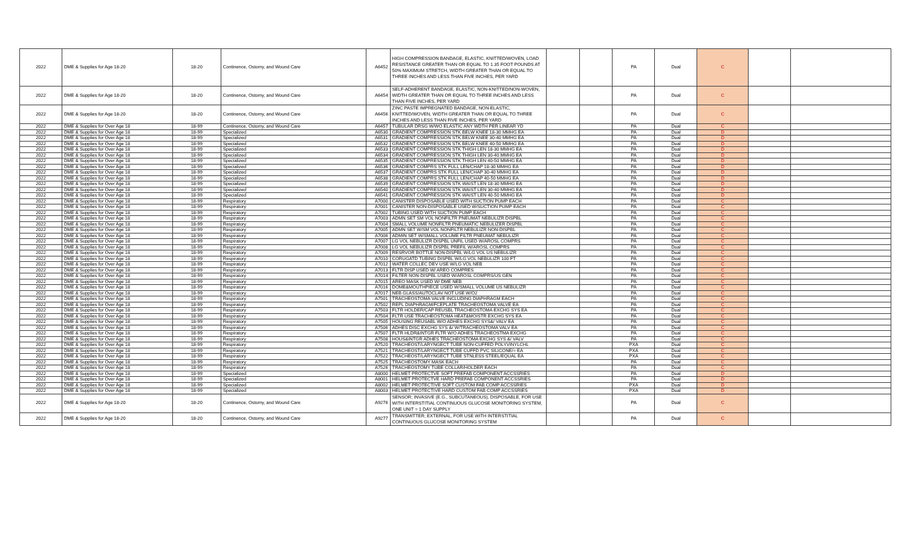| 2022 | DME & Supplies for Age 18-20 | 18-20 | Continence, Ostomy, and Wound Care | A6452 | HIGH COMPRESSION BANDAGE, ELASTIC, KNITTED/WOVEN, LOAD RESISTANCE GREATER THAN OR EQUAL TO 1.35 FOOT POUNDS AT 50% MAXIMUM STRETCH, WIDTH GREATER THAN OR EQUAL TO THREE INCHES AND LESS THAN FIVE INCHES, PER YARD | | | PA | Dual | C | | |
| 2022 | DME & Supplies for Age 18-20 | 18-20 | Continence, Ostomy, and Wound Care | A6454 | SELF-ADHERENT BANDAGE, ELASTIC, NON-KNITTED/NON-WOVEN, WIDTH GREATER THAN OR EQUAL TO THREE INCHES AND LESS THAN FIVE INCHES, PER YARD | | | PA | Dual | C | | |
| 2022 | DME & Supplies for Age 18-20 | 18-20 | Continence, Ostomy, and Wound Care | A6456 | ZINC PASTE IMPREGNATED BANDAGE, NON-ELASTIC, KNITTED/WOVEN, WIDTH GREATER THAN OR EQUAL TO THREE INCHES AND LESS THAN FIVE INCHES, PER YARD | | | PA | Dual | C | | |
| 2022 | DME & Supplies for Over Age 18 | 18-99 | Continence, Ostomy, and Wound Care | A6457 | TUBULAR DRSG W/WO ELASTIC ANY WDTH PER LINEAR YD | | | PA | Dual | C | | |
| 2022 | DME & Supplies for Over Age 18 | 18-99 | Specialized | A6530 | GRADIENT COMPRESSION STK BELW KNEE 18-30 MMHG EA | | | PA | Dual | D | | |
| 2022 | DME & Supplies for Over Age 18 | 18-99 | Specialized | A6531 | GRADIENT COMPRESSION STK BELW KNEE 30-40 MMHG EA | | | PA | Dual | D | | |
| 2022 | DME & Supplies for Over Age 18 | 18-99 | Specialized | A6532 | GRADIENT COMPRESSION STK BELW KNEE 40-50 MMHG EA | | | PA | Dual | D | | |
| 2022 | DME & Supplies for Over Age 18 | 18-99 | Specialized | A6533 | GRADIENT COMPRESSION STK THIGH LEN 18-30 MMHG EA | | | PA | Dual | D | | |
| 2022 | DME & Supplies for Over Age 18 | 18-99 | Specialized | A6534 | GRADIENT COMPRESSION STK THIGH LEN 30-40 MMHG EA | | | PA | Dual | D | | |
| 2022 | DME & Supplies for Over Age 18 | 18-99 | Specialized | A6535 | GRADIENT COMPRESSION STK THIGH LEN 40-50 MMHG EA | | | PA | Dual | D | | |
| 2022 | DME & Supplies for Over Age 18 | 18-99 | Specialized | A6536 | GRADIENT COMPRS STK FULL LEN/CHAP 18-30 MMHG EA | | | PA | Dual | D | | |
| 2022 | DME & Supplies for Over Age 18 | 18-99 | Specialized | A6537 | GRADIENT COMPRS STK FULL LEN/CHAP 30-40 MMHG EA | | | PA | Dual | D | | |
| 2022 | DME & Supplies for Over Age 18 | 18-99 | Specialized | A6538 | GRADIENT COMPRS STK FULL LEN/CHAP 40-50 MMHG EA | | | PA | Dual | D | | |
| 2022 | DME & Supplies for Over Age 18 | 18-99 | Specialized | A6539 | GRADIENT COMPRESSION STK WAIST LEN 18-30 MMHG EA | | | PA | Dual | D | | |
| 2022 | DME & Supplies for Over Age 18 | 18-99 | Specialized | A6540 | GRADIENT COMPRESSION STK WAIST LEN 30-40 MMHG EA | | | PA | Dual | D | | |
| 2022 | DME & Supplies for Over Age 18 | 18-99 | Specialized | A6541 | GRADIENT COMPRESSION STK WAIST LEN 40-50 MMHG EA | | | PA | Dual | D | | |
| 2022 | DME & Supplies for Over Age 18 | 18-99 | Respiratory | A7000 | CANISTER DISPOSABLE USED WITH SUCTION PUMP EACH | | | PA | Dual | C | | |
| 2022 | DME & Supplies for Over Age 18 | 18-99 | Respiratory | A7001 | CANISTER NON-DISPOSABLE USED W/SUCTION PUMP EACH | | | PA | Dual | C | | |
| 2022 | DME & Supplies for Over Age 18 | 18-99 | Respiratory | A7002 | TUBING USED WITH SUCTION PUMP EACH | | | PA | Dual | C | | |
| 2022 | DME & Supplies for Over Age 18 | 18-99 | Respiratory | A7003 | ADMN SET SM VOL NONFILTR PNEUMAT NEBULIZR DISPBL | | | PA | Dual | C | | |
| 2022 | DME & Supplies for Over Age 18 | 18-99 | Respiratory | A7004 | SMALL VOLUME NONFILTR PNEUMATIC NEBULIZER DISPBL | | | PA | Dual | C | | |
| 2022 | DME & Supplies for Over Age 18 | 18-99 | Respiratory | A7005 | ADMN SET W/SM VOL NONFILTR NEBULIZR NON-DISPBL | | | PA | Dual | C | | |
| 2022 | DME & Supplies for Over Age 18 | 18-99 | Respiratory | A7006 | ADMIN SET W/SMALL VOLUME FILTR PNEUMAT NEBULIZR | | | PA | Dual | C | | |
| 2022 | DME & Supplies for Over Age 18 | 18-99 | Respiratory | A7007 | LG VOL NEBULIZR DISPBL UNFIL USED W/AROSL COMPRS | | | PA | Dual | C | | |
| 2022 | DME & Supplies for Over Age 18 | 18-99 | Respiratory | A7008 | LG VOL NEBULIZR DISPBL PREFIL W/AROSL COMPRS | | | PA | Dual | C | | |
| 2022 | DME & Supplies for Over Age 18 | 18-99 | Respiratory | A7009 | RESRVOR BOTTLE NON-DISPBL W/LG VOL US NEBULIZR | | | PA | Dual | C | | |
| 2022 | DME & Supplies for Over Age 18 | 18-99 | Respiratory | A7010 | CORUGATD TUBING DISPBL W/LG VOL NEBULIZR 100 FT | | | PA | Dual | C | | |
| 2022 | DME & Supplies for Over Age 18 | 18-99 | Respiratory | A7012 | WATER COLLEC DEV USE W/LG VOL NEB | | | PA | Dual | C | | |
| 2022 | DME & Supplies for Over Age 18 | 18-99 | Respiratory | A7013 | FLTR DISP USED W/ AREO COMPRES | | | PA | Dual | C | | |
| 2022 | DME & Supplies for Over Age 18 | 18-99 | Respiratory | A7014 | FILTER NON-DISPBL USED W/AROSL COMPRS/US GEN | | | PA | Dual | C | | |
| 2022 | DME & Supplies for Over Age 18 | 18-99 | Respiratory | A7015 | AREO MASK USED W/ DME NEB | | | PA | Dual | C | | |
| 2022 | DME & Supplies for Over Age 18 | 18-99 | Respiratory | A7016 | DOME&MOUTHPIECE USED W/SMALL VOLUME US NEBULIZR | | | PA | Dual | C | | |
| 2022 | DME & Supplies for Over Age 18 | 18-99 | Respiratory | A7017 | NEB GLASS/AUTOCLAV NOT USE W/O2 | | | PA | Dual | C | | |
| 2022 | DME & Supplies for Over Age 18 | 18-99 | Respiratory | A7501 | TRACHEOSTOMA VALVE INCLUDING DIAPHRAGM EACH | | | PA | Dual | C | | |
| 2022 | DME & Supplies for Over Age 18 | 18-99 | Respiratory | A7502 | REPL DIAPHRAGM/FCEPLATE TRACHEOSTOMA VALVE EA | | | PA | Dual | C | | |
| 2022 | DME & Supplies for Over Age 18 | 18-99 | Respiratory | A7503 | FLTR HOLDER/CAP REUSBL TRACHEOSTOMA EXCHG SYS EA | | | PA | Dual | C | | |
| 2022 | DME & Supplies for Over Age 18 | 18-99 | Respiratory | A7504 | FLTR USE TRACHEOSTOMA HEAT&MOISTR EXCHG SYS EA | | | PA | Dual | C | | |
| 2022 | DME & Supplies for Over Age 18 | 18-99 | Respiratory | A7505 | HOUSING REUSABL W/O ADHES EXCHG SYS&/ VALV EA | | | PA | Dual | C | | |
| 2022 | DME & Supplies for Over Age 18 | 18-99 | Respiratory | A7506 | ADHES DISC EXCHG SYS &/ W/TRACHEOSTOMA VALV EA | | | PA | Dual | C | | |
| 2022 | DME & Supplies for Over Age 18 | 18-99 | Respiratory | A7507 | FLTR HLDR&INTGR FLTR W/O ADHES TRACHEOSTMA EXCHG | | | PA | Dual | C | | |
| 2022 | DME & Supplies for Over Age 18 | 18-99 | Respiratory | A7508 | HOUS&INTGR ADHES TRACHEOSTOMA EXCHG SYS &/ VALV | | | PA | Dual | C | | |
| 2022 | DME & Supplies for Over Age 18 | 18-99 | Respiratory | A7520 | TRACHEOST/LARYNGECT TUBE NON-CUFFED POLYVINYLCHL | | | PXA | Dual | C | | |
| 2022 | DME & Supplies for Over Age 18 | 18-99 | Respiratory | A7521 | TRACHEOST/LARYNGECT TUBE CUFFD PVC SILICONE/= EA | | | PXA | Dual | C | | |
| 2022 | DME & Supplies for Over Age 18 | 18-99 | Respiratory | A7522 | TRACHEOST/LARYNGECT TUBE STNLESS STEEL/EQUAL EA | | | PXA | Dual | C | | |
| 2022 | DME & Supplies for Over Age 18 | 18-99 | Respiratory | A7525 | TRACHEOSTOMY MASK EACH | | | PA | Dual | C | | |
| 2022 | DME & Supplies for Over Age 18 | 18-99 | Respiratory | A7526 | TRACHEOSTOMY TUBE COLLAR/HOLDER EACH | | | PA | Dual | C | | |
| 2022 | DME & Supplies for Over Age 18 | 18-99 | Specialized | A8000 | HELMET PROTECTVE SOFT PREFAB COMPONENT ACCSSRIES | | | PA | Dual | D | | |
| 2022 | DME & Supplies for Over Age 18 | 18-99 | Specialized | A8001 | HELMET PROTECTVE HARD PREFAB COMPONENT ACCSSRIES | | | PA | Dual | D | | |
| 2022 | DME & Supplies for Over Age 18 | 18-99 | Specialized | A8002 | HELMET PROTECTIVE SOFT CUSTOM FAB COMP ACCSSRIES | | | PXA | Dual | D | | |
| 2022 | DME & Supplies for Over Age 18 | 18-99 | Specialized | A8003 | HELMET PROTECTIVE HARD CUSTOM FAB COMP ACCSSRIES | | | PXA | Dual | D | | |
| 2022 | DME & Supplies for Age 18-20 | 18-20 | Continence, Ostomy, and Wound Care | A9276 | SENSOR; INVASIVE (E.G., SUBCUTANEOUS), DISPOSABLE, FOR USE WITH INTERSTITIAL CONTINUOUS GLUCOSE MONITORING SYSTEM, ONE UNIT = 1 DAY SUPPLY | | | PA | Dual | C | | |
| 2022 | DME & Supplies for Age 18-20 | 18-20 | Continence, Ostomy, and Wound Care | A9277 | TRANSMITTER; EXTERNAL, FOR USE WITH INTERSTITIAL CONTINUOUS GLUCOSE MONITORING SYSTEM | | | PA | Dual | C | | |